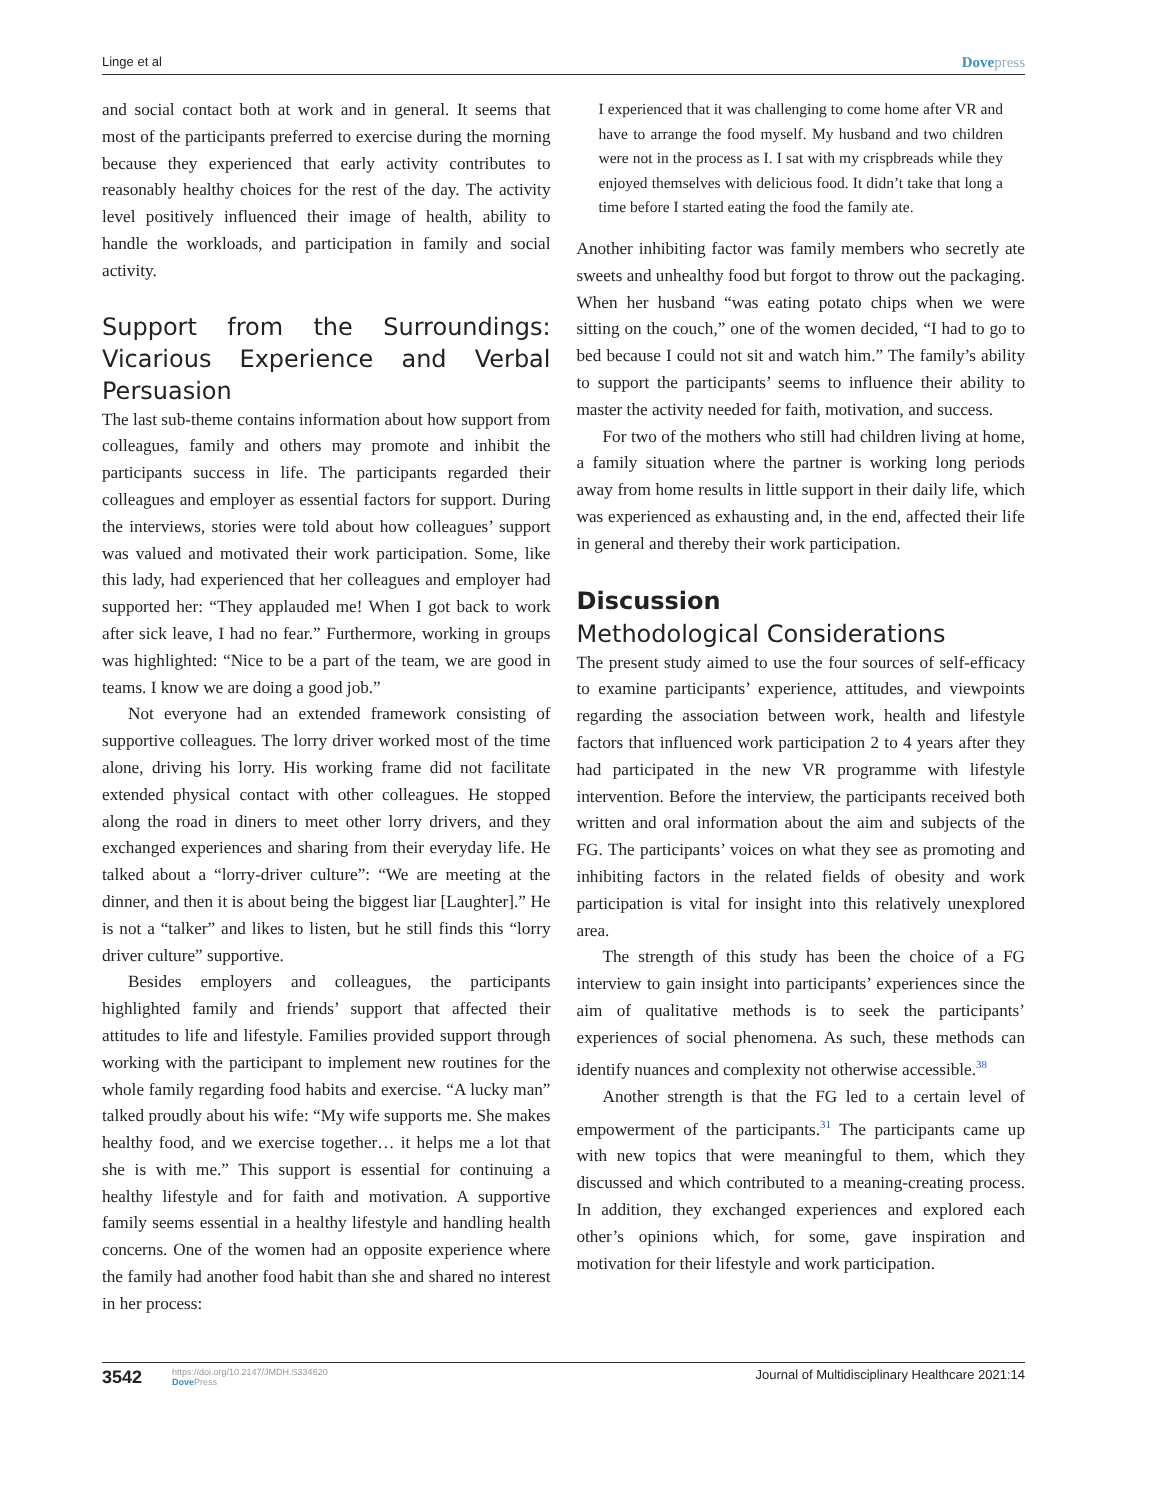Linge et al Dovepress
and social contact both at work and in general. It seems that most of the participants preferred to exercise during the morning because they experienced that early activity contributes to reasonably healthy choices for the rest of the day. The activity level positively influenced their image of health, ability to handle the workloads, and participation in family and social activity.
Support from the Surroundings: Vicarious Experience and Verbal Persuasion
The last sub-theme contains information about how support from colleagues, family and others may promote and inhibit the participants success in life. The participants regarded their colleagues and employer as essential factors for support. During the interviews, stories were told about how colleagues’ support was valued and motivated their work participation. Some, like this lady, had experienced that her colleagues and employer had supported her: “They applauded me! When I got back to work after sick leave, I had no fear.” Furthermore, working in groups was highlighted: “Nice to be a part of the team, we are good in teams. I know we are doing a good job.”
Not everyone had an extended framework consisting of supportive colleagues. The lorry driver worked most of the time alone, driving his lorry. His working frame did not facilitate extended physical contact with other colleagues. He stopped along the road in diners to meet other lorry drivers, and they exchanged experiences and sharing from their everyday life. He talked about a “lorry-driver culture”: “We are meeting at the dinner, and then it is about being the biggest liar [Laughter].” He is not a “talker” and likes to listen, but he still finds this “lorry driver culture” supportive.
Besides employers and colleagues, the participants highlighted family and friends’ support that affected their attitudes to life and lifestyle. Families provided support through working with the participant to implement new routines for the whole family regarding food habits and exercise. “A lucky man” talked proudly about his wife: “My wife supports me. She makes healthy food, and we exercise together… it helps me a lot that she is with me.” This support is essential for continuing a healthy lifestyle and for faith and motivation. A supportive family seems essential in a healthy lifestyle and handling health concerns. One of the women had an opposite experience where the family had another food habit than she and shared no interest in her process:
I experienced that it was challenging to come home after VR and have to arrange the food myself. My husband and two children were not in the process as I. I sat with my crispbreads while they enjoyed themselves with delicious food. It didn’t take that long a time before I started eating the food the family ate.
Another inhibiting factor was family members who secretly ate sweets and unhealthy food but forgot to throw out the packaging. When her husband “was eating potato chips when we were sitting on the couch,” one of the women decided, “I had to go to bed because I could not sit and watch him.” The family’s ability to support the participants’ seems to influence their ability to master the activity needed for faith, motivation, and success.
For two of the mothers who still had children living at home, a family situation where the partner is working long periods away from home results in little support in their daily life, which was experienced as exhausting and, in the end, affected their life in general and thereby their work participation.
Discussion
Methodological Considerations
The present study aimed to use the four sources of self-efficacy to examine participants’ experience, attitudes, and viewpoints regarding the association between work, health and lifestyle factors that influenced work participation 2 to 4 years after they had participated in the new VR programme with lifestyle intervention. Before the interview, the participants received both written and oral information about the aim and subjects of the FG. The participants’ voices on what they see as promoting and inhibiting factors in the related fields of obesity and work participation is vital for insight into this relatively unexplored area.
The strength of this study has been the choice of a FG interview to gain insight into participants’ experiences since the aim of qualitative methods is to seek the participants’ experiences of social phenomena. As such, these methods can identify nuances and complexity not otherwise accessible.<sup>38</sup>
Another strength is that the FG led to a certain level of empowerment of the participants.<sup>31</sup> The participants came up with new topics that were meaningful to them, which they discussed and which contributed to a meaning-creating process. In addition, they exchanged experiences and explored each other’s opinions which, for some, gave inspiration and motivation for their lifestyle and work participation.
3542 https://doi.org/10.2147/JMDH.S334620
Dove Press
Journal of Multidisciplinary Healthcare 2021:14